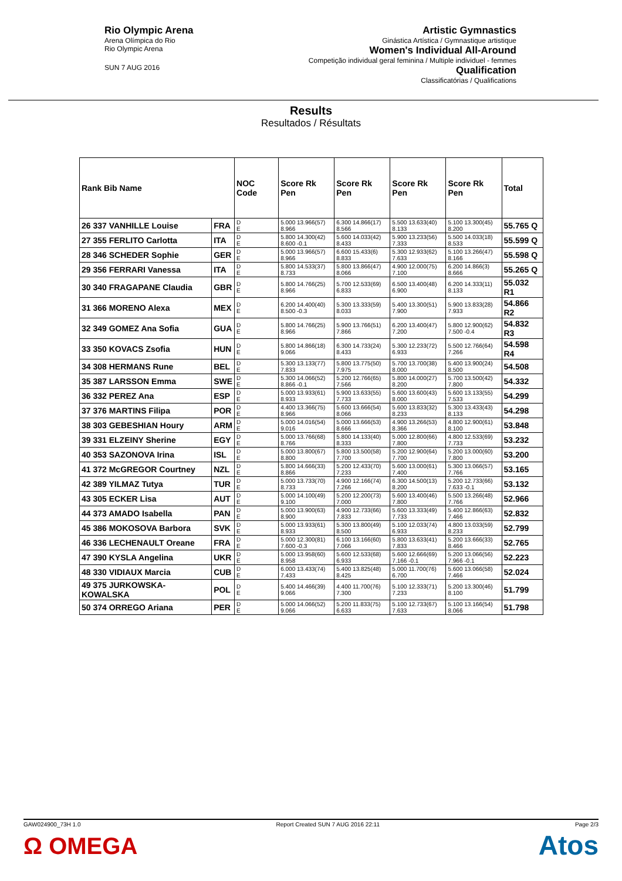Rio Olympic Arena
Arena Olímpica do Rio
Rio Olympic Arena
SUN 7 AUG 2016
Artistic Gymnastics
Ginástica Artística / Gymnastique artistique
Women's Individual All-Around
Competição individual geral feminina / Multiple individuel - femmes
Qualification
Classificatórias / Qualifications
Results
Resultados / Résultats
| Rank Bib Name | | NOC Code | Score Rk Pen | Score Rk Pen | Score Rk Pen | Score Rk Pen | Total |
| --- | --- | --- | --- | --- | --- | --- | --- |
| 26 337 VANHILLE Louise | FRA | D E | 5.000 13.966(57) 8.966 | 6.300 14.866(17) 8.566 | 5.500 13.633(40) 8.133 | 5.100 13.300(45) 8.200 | 55.765 Q |
| 27 355 FERLITO Carlotta | ITA | D E | 5.800 14.300(42) 8.600 -0.1 | 5.600 14.033(42) 8.433 | 5.900 13.233(56) 7.333 | 5.500 14.033(18) 8.533 | 55.599 Q |
| 28 346 SCHEDER Sophie | GER | D E | 5.000 13.966(57) 8.966 | 6.600 15.433(6) 8.833 | 5.300 12.933(62) 7.633 | 5.100 13.266(47) 8.166 | 55.598 Q |
| 29 356 FERRARI Vanessa | ITA | D E | 5.800 14.533(37) 8.733 | 5.800 13.866(47) 8.066 | 4.900 12.000(75) 7.100 | 6.200 14.866(3) 8.666 | 55.265 Q |
| 30 340 FRAGAPANE Claudia | GBR | D E | 5.800 14.766(25) 8.966 | 5.700 12.533(69) 6.833 | 6.500 13.400(48) 6.900 | 6.200 14.333(11) 8.133 | 55.032 R1 |
| 31 366 MORENO Alexa | MEX | D E | 6.200 14.400(40) 8.500 -0.3 | 5.300 13.333(59) 8.033 | 5.400 13.300(51) 7.900 | 5.900 13.833(28) 7.933 | 54.866 R2 |
| 32 349 GOMEZ Ana Sofia | GUA | D E | 5.800 14.766(25) 8.966 | 5.900 13.766(51) 7.866 | 6.200 13.400(47) 7.200 | 5.800 12.900(62) 7.500 -0.4 | 54.832 R3 |
| 33 350 KOVACS Zsofia | HUN | D E | 5.800 14.866(18) 9.066 | 6.300 14.733(24) 8.433 | 5.300 12.233(72) 6.933 | 5.500 12.766(64) 7.266 | 54.598 R4 |
| 34 308 HERMANS Rune | BEL | D E | 5.300 13.133(77) 7.833 | 5.800 13.775(50) 7.975 | 5.700 13.700(38) 8.000 | 5.400 13.900(24) 8.500 | 54.508 |
| 35 387 LARSSON Emma | SWE | D E | 5.300 14.066(52) 8.866 -0.1 | 5.200 12.766(65) 7.566 | 5.800 14.000(27) 8.200 | 5.700 13.500(42) 7.800 | 54.332 |
| 36 332 PEREZ Ana | ESP | D E | 5.000 13.933(61) 8.933 | 5.900 13.633(55) 7.733 | 5.600 13.600(43) 8.000 | 5.600 13.133(55) 7.533 | 54.299 |
| 37 376 MARTINS Filipa | POR | D E | 4.400 13.366(75) 8.966 | 5.600 13.666(54) 8.066 | 5.600 13.833(32) 8.233 | 5.300 13.433(43) 8.133 | 54.298 |
| 38 303 GEBESHIAN Houry | ARM | D E | 5.000 14.016(54) 9.016 | 5.000 13.666(53) 8.666 | 4.900 13.266(53) 8.366 | 4.800 12.900(61) 8.100 | 53.848 |
| 39 331 ELZEINY Sherine | EGY | D E | 5.000 13.766(68) 8.766 | 5.800 14.133(40) 8.333 | 5.000 12.800(66) 7.800 | 4.800 12.533(69) 7.733 | 53.232 |
| 40 353 SAZONOVA Irina | ISL | D E | 5.000 13.800(67) 8.800 | 5.800 13.500(58) 7.700 | 5.200 12.900(64) 7.700 | 5.200 13.000(60) 7.800 | 53.200 |
| 41 372 McGREGOR Courtney | NZL | D E | 5.800 14.666(33) 8.866 | 5.200 12.433(70) 7.233 | 5.600 13.000(61) 7.400 | 5.300 13.066(57) 7.766 | 53.165 |
| 42 389 YILMAZ Tutya | TUR | D E | 5.000 13.733(70) 8.733 | 4.900 12.166(74) 7.266 | 6.300 14.500(13) 8.200 | 5.200 12.733(66) 7.633 -0.1 | 53.132 |
| 43 305 ECKER Lisa | AUT | D E | 5.000 14.100(49) 9.100 | 5.200 12.200(73) 7.000 | 5.600 13.400(46) 7.800 | 5.500 13.266(48) 7.766 | 52.966 |
| 44 373 AMADO Isabella | PAN | D E | 5.000 13.900(63) 8.900 | 4.900 12.733(66) 7.833 | 5.600 13.333(49) 7.733 | 5.400 12.866(63) 7.466 | 52.832 |
| 45 386 MOKOSOVA Barbora | SVK | D E | 5.000 13.933(61) 8.933 | 5.300 13.800(49) 8.500 | 5.100 12.033(74) 6.933 | 4.800 13.033(59) 8.233 | 52.799 |
| 46 336 LECHENAULT Oreane | FRA | D E | 5.000 12.300(81) 7.600 -0.3 | 6.100 13.166(60) 7.066 | 5.800 13.633(41) 7.833 | 5.200 13.666(33) 8.466 | 52.765 |
| 47 390 KYSLA Angelina | UKR | D E | 5.000 13.958(60) 8.958 | 5.600 12.533(68) 6.933 | 5.600 12.666(69) 7.166 -0.1 | 5.200 13.066(56) 7.966 -0.1 | 52.223 |
| 48 330 VIDIAUX Marcia | CUB | D E | 6.000 13.433(74) 7.433 | 5.400 13.825(48) 8.425 | 5.000 11.700(76) 6.700 | 5.600 13.066(58) 7.466 | 52.024 |
| 49 375 JURKOWSKA-KOWALSKA | POL | D E | 5.400 14.466(39) 9.066 | 4.400 11.700(76) 7.300 | 5.100 12.333(71) 7.233 | 5.200 13.300(46) 8.100 | 51.799 |
| 50 374 ORREGO Ariana | PER | D E | 5.000 14.066(52) 9.066 | 5.200 11.833(75) 6.633 | 5.100 12.733(67) 7.633 | 5.100 13.166(54) 8.066 | 51.798 |
GAW024900_73H 1.0 Report Created SUN 7 AUG 2016 22:11 Page 2/3
Ω OMEGA Atos